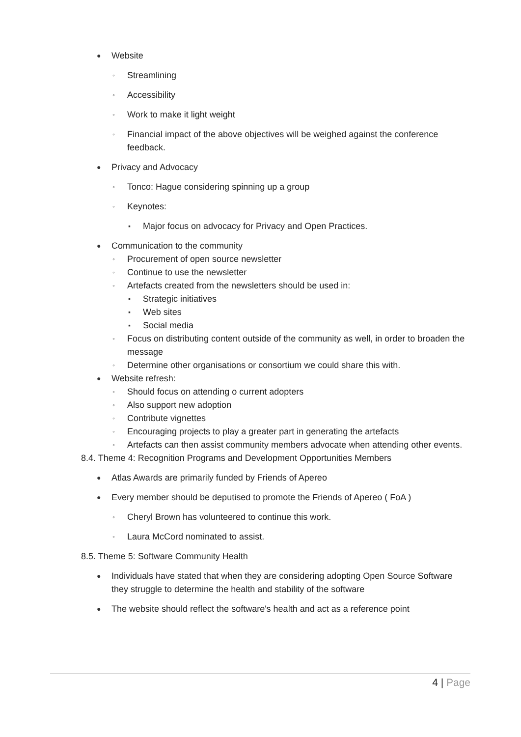● Website
◦ Streamlining
◦ Accessibility
◦ Work to make it light weight
◦ Financial impact of the above objectives will be weighed against the conference feedback.
● Privacy and Advocacy
◦ Tonco: Hague considering spinning up a group
◦ Keynotes:
▪ Major focus on advocacy for Privacy and Open Practices.
● Communication to the community
◦ Procurement of open source newsletter
◦ Continue to use the newsletter
◦ Artefacts created from the newsletters should be used in:
▪ Strategic initiatives
▪ Web sites
▪ Social media
◦ Focus on distributing content outside of the community as well, in order to broaden the message
◦ Determine other organisations or consortium we could share this with.
● Website refresh:
◦ Should focus on attending o current adopters
◦ Also support new adoption
◦ Contribute vignettes
◦ Encouraging projects to play a greater part in generating the artefacts
◦ Artefacts can then assist community members advocate when attending other events.
8.4. Theme 4: Recognition Programs and Development Opportunities Members
● Atlas Awards are primarily funded by Friends of Apereo
● Every member should be deputised to promote the Friends of Apereo ( FoA )
◦ Cheryl Brown has volunteered to continue this work.
◦ Laura McCord nominated to assist.
8.5. Theme 5: Software Community Health
● Individuals have stated that when they are considering adopting Open Source Software they struggle to determine the health and stability of the software
● The website should reflect the software's health and act as a reference point
4 | Page